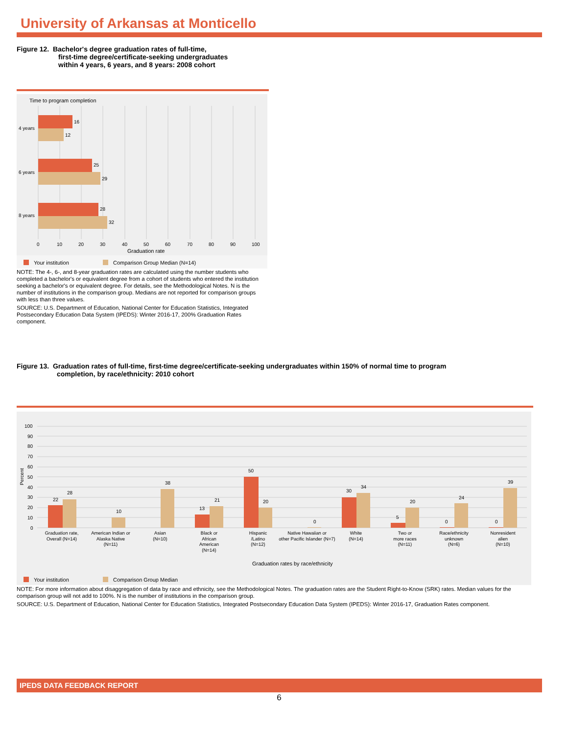University of Arkansas at Monticello
Figure 12. Bachelor's degree graduation rates of full-time,
first-time degree/certificate-seeking undergraduates
within 4 years, 6 years, and 8 years: 2008 cohort
Time to program completion
16
12
25
29
28
32
4 years
6 years
8 years
0
10
20
30
40
50
60
70
80
90
100
Graduation rate
Your institution
Comparison Group Median (N=14)
NOTE: The 4-, 6-, and 8-year graduation rates are calculated using the number students who completed a bachelor's or equivalent degree from a cohort of students who entered the institution seeking a bachelor's or equivalent degree. For details, see the Methodological Notes. N is the number of institutions in the comparison group. Medians are not reported for comparison groups with less than three values.
SOURCE: U.S. Department of Education, National Center for Education Statistics, Integrated Postsecondary Education Data System (IPEDS): Winter 2016-17, 200% Graduation Rates component.
Figure 13. Graduation rates of full-time, first-time degree/certificate-seeking undergraduates within 150% of normal time to program
completion, by race/ethnicity: 2010 cohort
100
90
80
70
60
50
40
30
20
10
0
Percent
22
28
10
38
13
21
50
20
0
30
34
5
20
0
24
0
39
Graduation rate,
Overall (N=14)
American Indian or
Alaska Native
(N=11)
Asian
(N=10)
Black or
African
American
(N=14)
Hispanic
/Latino
(N=12)
Native Hawaiian or
other Pacific Islander (N=7)
White
(N=14)
Two or
more races
(N=11)
Race/ethnicity
unknown
(N=6)
Nonresident
alien
(N=10)
Graduation rates by race/ethnicity
Your institution
Comparison Group Median
NOTE: For more information about disaggregation of data by race and ethnicity, see the Methodological Notes. The graduation rates are the Student Right-to-Know (SRK) rates. Median values for the comparison group will not add to 100%. N is the number of institutions in the comparison group.
SOURCE: U.S. Department of Education, National Center for Education Statistics, Integrated Postsecondary Education Data System (IPEDS): Winter 2016-17, Graduation Rates component.
IPEDS DATA FEEDBACK REPORT
6